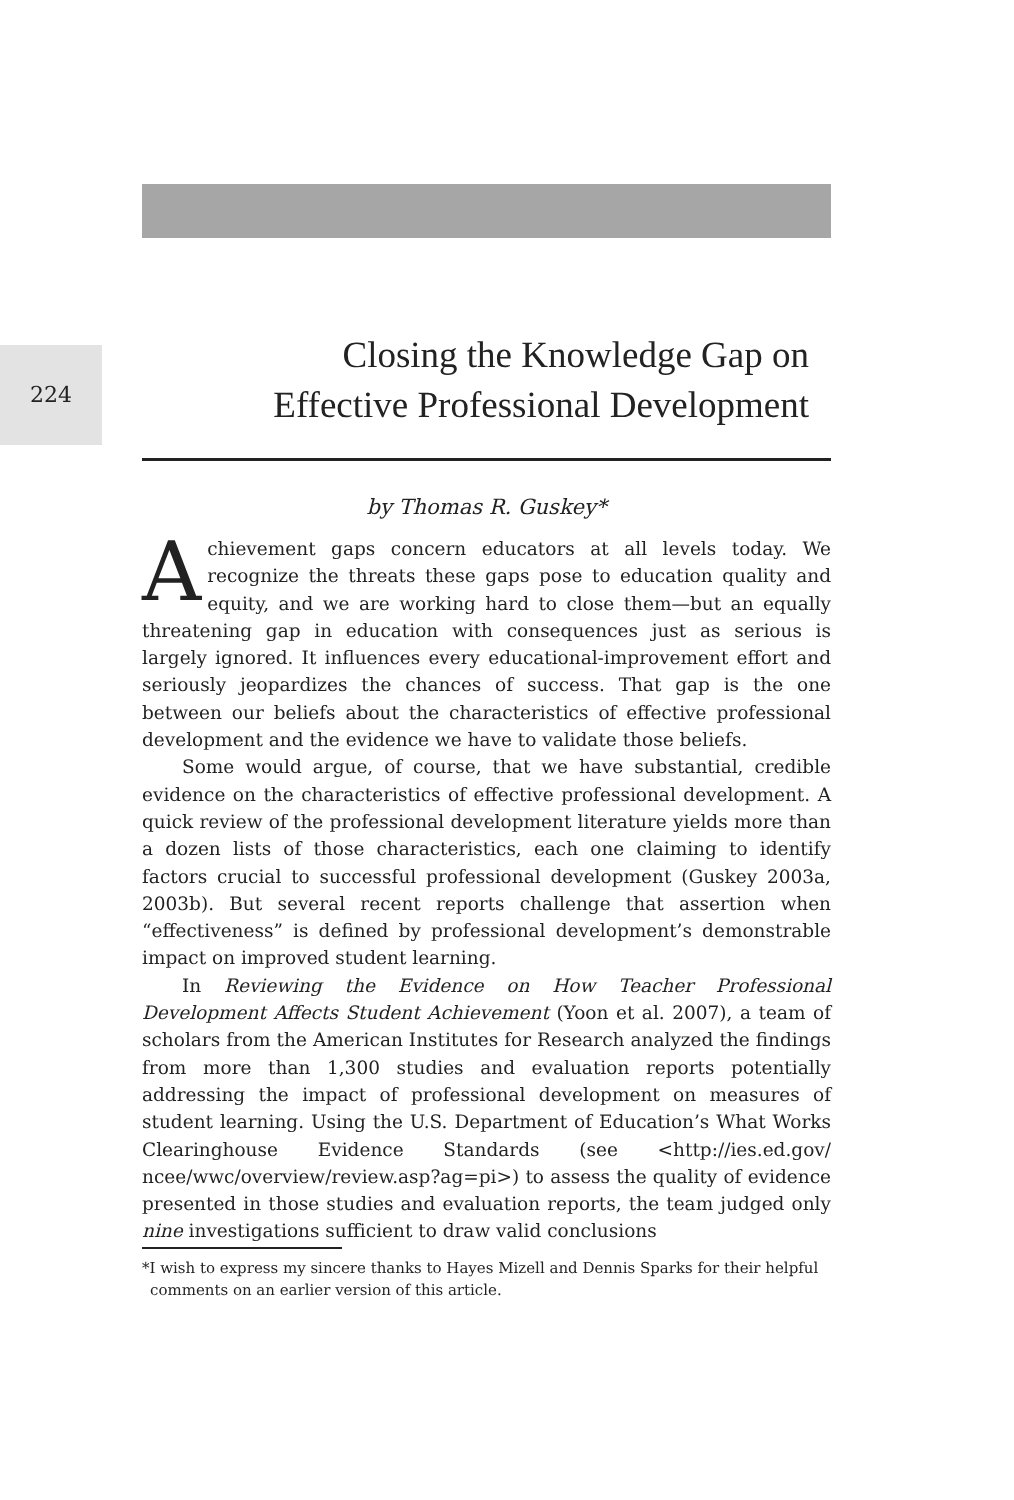224
Closing the Knowledge Gap on
Effective Professional Development
by Thomas R. Guskey*
Achievement gaps concern educators at all levels today. We recognize the threats these gaps pose to education quality and equity, and we are working hard to close them—but an equally threatening gap in education with consequences just as serious is largely ignored. It influences every educational-improvement effort and seriously jeopardizes the chances of success. That gap is the one between our beliefs about the characteristics of effective professional development and the evidence we have to validate those beliefs.
Some would argue, of course, that we have substantial, credible evidence on the characteristics of effective professional development. A quick review of the professional development literature yields more than a dozen lists of those characteristics, each one claiming to identify factors crucial to successful professional development (Guskey 2003a, 2003b). But several recent reports challenge that assertion when “effectiveness” is defined by professional development’s demonstrable impact on improved student learning.
In Reviewing the Evidence on How Teacher Professional Development Affects Student Achievement (Yoon et al. 2007), a team of scholars from the American Institutes for Research analyzed the findings from more than 1,300 studies and evaluation reports potentially addressing the impact of professional development on measures of student learning. Using the U.S. Department of Education’s What Works Clearinghouse Evidence Standards (see <http://ies.ed.gov/ ncee/wwc/overview/review.asp?ag=pi>) to assess the quality of evidence presented in those studies and evaluation reports, the team judged only nine investigations sufficient to draw valid conclusions
*I wish to express my sincere thanks to Hayes Mizell and Dennis Sparks for their helpful comments on an earlier version of this article.